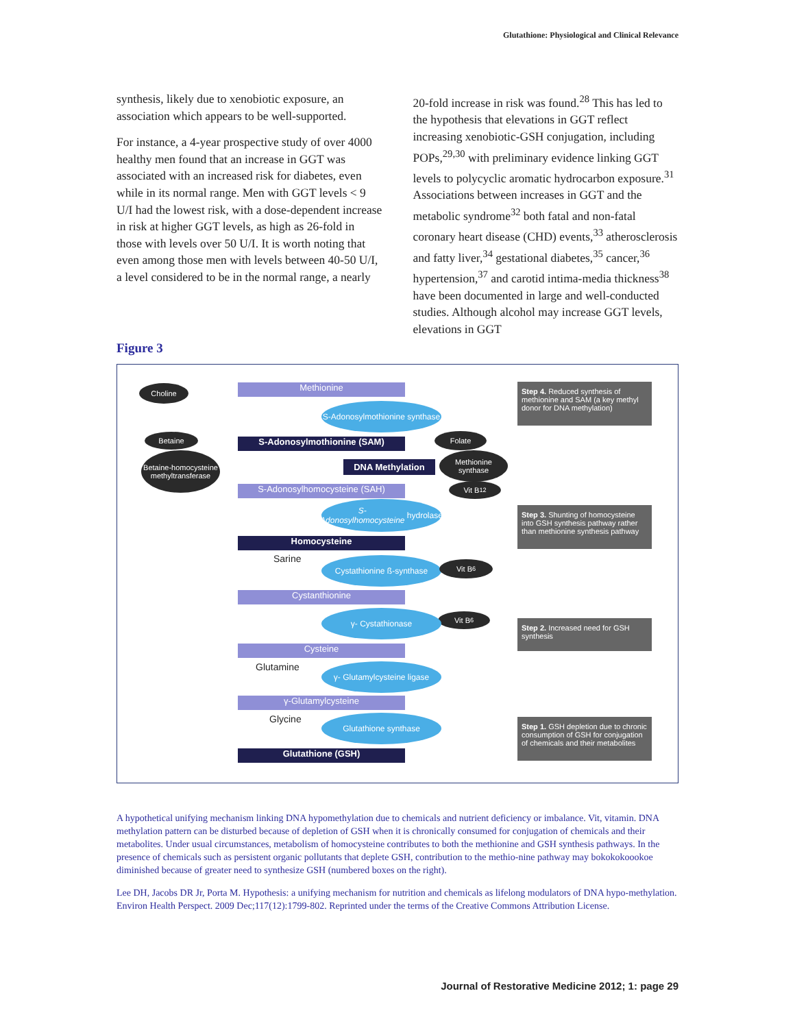Glutathione: Physiological and Clinical Relevance
synthesis, likely due to xenobiotic exposure, an association which appears to be well-supported.
For instance, a 4-year prospective study of over 4000 healthy men found that an increase in GGT was associated with an increased risk for diabetes, even while in its normal range. Men with GGT levels < 9 U/I had the lowest risk, with a dose-dependent increase in risk at higher GGT levels, as high as 26-fold in those with levels over 50 U/I. It is worth noting that even among those men with levels between 40-50 U/I, a level considered to be in the normal range, a nearly
20-fold increase in risk was found.<sup>28</sup> This has led to the hypothesis that elevations in GGT reflect increasing xenobiotic-GSH conjugation, including POPs,<sup>29,30</sup> with preliminary evidence linking GGT levels to polycyclic aromatic hydrocarbon exposure.<sup>31</sup> Associations between increases in GGT and the metabolic syndrome<sup>32</sup> both fatal and non-fatal coronary heart disease (CHD) events,<sup>33</sup> atherosclerosis and fatty liver,<sup>34</sup> gestational diabetes,<sup>35</sup> cancer,<sup>36</sup> hypertension,<sup>37</sup> and carotid intima-media thickness<sup>38</sup> have been documented in large and well-conducted studies. Although alcohol may increase GGT levels, elevations in GGT
Figure 3
Choline Methionine
S-Adonosylmothionine synthase
Folate
Betaine
S-Adonosylmothionine (SAM)
Betaine-homocysteine methyltransferase
Methionine synthase
DNA Methylation
Vit B<sub>12</sub>
S-Adonosylhomocysteine (SAH)
S-Adonosylhomocysteine hydrolase
Homocysteine
Sarine Cystathionine ß-synthase Vit B<sub>6</sub>
Cystanthionine
Vit B<sub>6</sub>
γ- Cystathionase
Cysteine
Glutamine
γ- Glutamylcysteine ligase
γ-Glutamylcysteine
Glycine Glutathione synthase
Glutathione (GSH)
Step 4. Reduced synthesis of methionine and SAM (a key methyl donor for DNA methylation)
Step 3. Shunting of homocysteine into GSH synthesis pathway rather than methionine synthesis pathway
Step 2. Increased need for GSH synthesis
Step 1. GSH depletion due to chronic consumption of GSH for conjugation of chemicals and their metabolites
A hypothetical unifying mechanism linking DNA hypomethylation due to chemicals and nutrient deficiency or imbalance. Vit, vitamin. DNA methylation pattern can be disturbed because of depletion of GSH when it is chronically consumed for conjugation of chemicals and their metabolites. Under usual circumstances, metabolism of homocysteine contributes to both the methionine and GSH synthesis pathways. In the presence of chemicals such as persistent organic pollutants that deplete GSH, contribution to the methio-nine pathway may bokokokoookoe diminished because of greater need to synthesize GSH (numbered boxes on the right).
Lee DH, Jacobs DR Jr, Porta M. Hypothesis: a unifying mechanism for nutrition and chemicals as lifelong modulators of DNA hypo-methylation. Environ Health Perspect. 2009 Dec;117(12):1799-802. Reprinted under the terms of the Creative Commons Attribution License.
Journal of Restorative Medicine 2012; 1: page 29